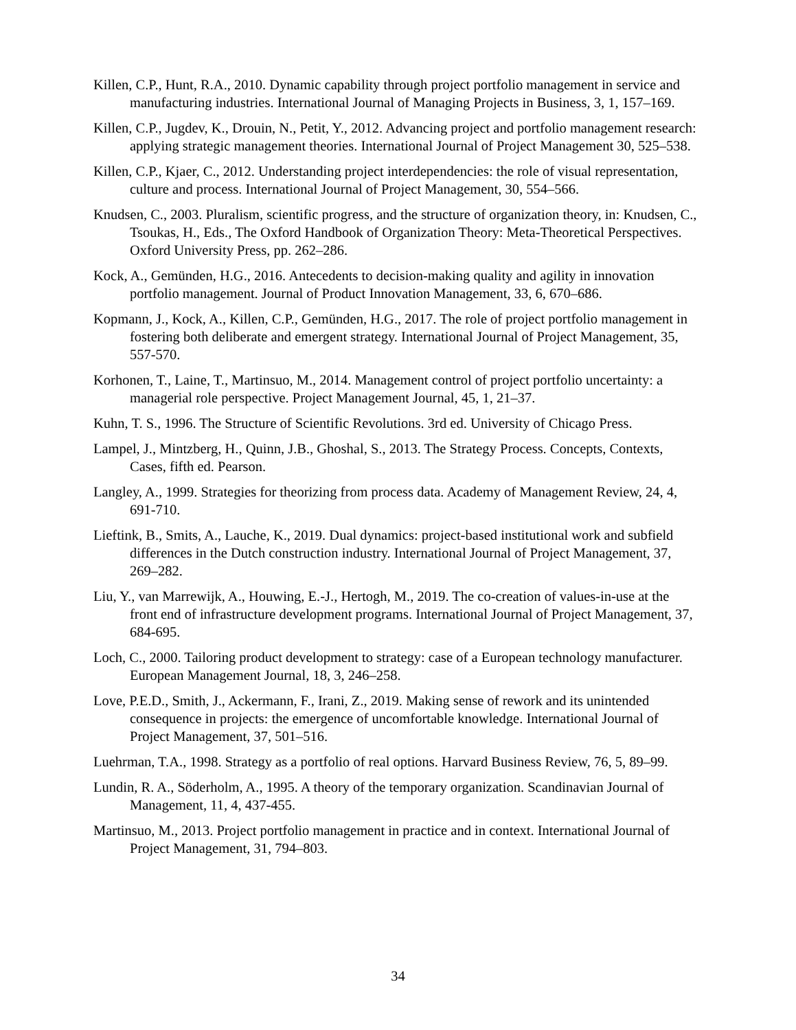Killen, C.P., Hunt, R.A., 2010. Dynamic capability through project portfolio management in service and manufacturing industries. International Journal of Managing Projects in Business, 3, 1, 157–169.
Killen, C.P., Jugdev, K., Drouin, N., Petit, Y., 2012. Advancing project and portfolio management research: applying strategic management theories. International Journal of Project Management 30, 525–538.
Killen, C.P., Kjaer, C., 2012. Understanding project interdependencies: the role of visual representation, culture and process. International Journal of Project Management, 30, 554–566.
Knudsen, C., 2003. Pluralism, scientific progress, and the structure of organization theory, in: Knudsen, C., Tsoukas, H., Eds., The Oxford Handbook of Organization Theory: Meta-Theoretical Perspectives. Oxford University Press, pp. 262–286.
Kock, A., Gemünden, H.G., 2016. Antecedents to decision-making quality and agility in innovation portfolio management. Journal of Product Innovation Management, 33, 6, 670–686.
Kopmann, J., Kock, A., Killen, C.P., Gemünden, H.G., 2017. The role of project portfolio management in fostering both deliberate and emergent strategy. International Journal of Project Management, 35, 557-570.
Korhonen, T., Laine, T., Martinsuo, M., 2014. Management control of project portfolio uncertainty: a managerial role perspective. Project Management Journal, 45, 1, 21–37.
Kuhn, T. S., 1996. The Structure of Scientific Revolutions. 3rd ed. University of Chicago Press.
Lampel, J., Mintzberg, H., Quinn, J.B., Ghoshal, S., 2013. The Strategy Process. Concepts, Contexts, Cases, fifth ed. Pearson.
Langley, A., 1999. Strategies for theorizing from process data. Academy of Management Review, 24, 4, 691-710.
Lieftink, B., Smits, A., Lauche, K., 2019. Dual dynamics: project-based institutional work and subfield differences in the Dutch construction industry. International Journal of Project Management, 37, 269–282.
Liu, Y., van Marrewijk, A., Houwing, E.-J., Hertogh, M., 2019. The co-creation of values-in-use at the front end of infrastructure development programs. International Journal of Project Management, 37, 684-695.
Loch, C., 2000. Tailoring product development to strategy: case of a European technology manufacturer. European Management Journal, 18, 3, 246–258.
Love, P.E.D., Smith, J., Ackermann, F., Irani, Z., 2019. Making sense of rework and its unintended consequence in projects: the emergence of uncomfortable knowledge. International Journal of Project Management, 37, 501–516.
Luehrman, T.A., 1998. Strategy as a portfolio of real options. Harvard Business Review, 76, 5, 89–99.
Lundin, R. A., Söderholm, A., 1995. A theory of the temporary organization. Scandinavian Journal of Management, 11, 4, 437-455.
Martinsuo, M., 2013. Project portfolio management in practice and in context. International Journal of Project Management, 31, 794–803.
34